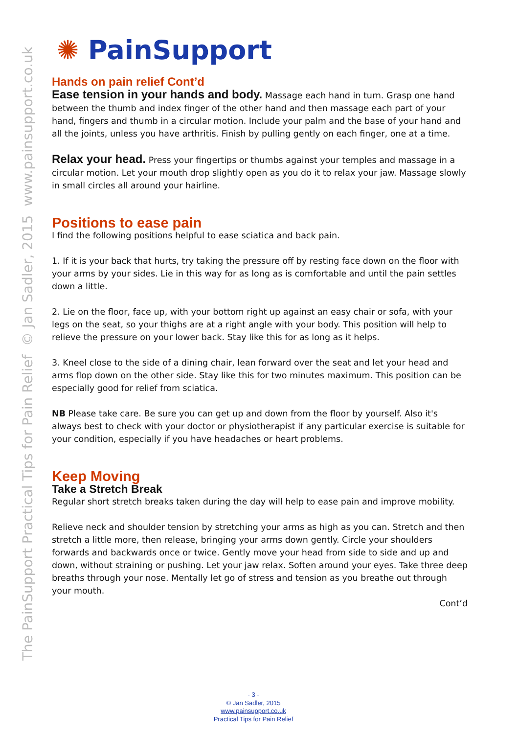The PainSupport Practical Tips for Pain Relief © Jan Sadler, 2015 www.painsupport.co.uk
✺ PainSupport
Hands on pain relief Cont’d
Ease tension in your hands and body. Massage each hand in turn. Grasp one hand between the thumb and index finger of the other hand and then massage each part of your hand, fingers and thumb in a circular motion. Include your palm and the base of your hand and all the joints, unless you have arthritis. Finish by pulling gently on each finger, one at a time.
Relax your head. Press your fingertips or thumbs against your temples and massage in a circular motion. Let your mouth drop slightly open as you do it to relax your jaw. Massage slowly in small circles all around your hairline.
Positions to ease pain
I find the following positions helpful to ease sciatica and back pain.
1. If it is your back that hurts, try taking the pressure off by resting face down on the floor with your arms by your sides. Lie in this way for as long as is comfortable and until the pain settles down a little.
2. Lie on the floor, face up, with your bottom right up against an easy chair or sofa, with your legs on the seat, so your thighs are at a right angle with your body. This position will help to relieve the pressure on your lower back. Stay like this for as long as it helps.
3. Kneel close to the side of a dining chair, lean forward over the seat and let your head and arms flop down on the other side. Stay like this for two minutes maximum. This position can be especially good for relief from sciatica.
NB Please take care. Be sure you can get up and down from the floor by yourself. Also it's always best to check with your doctor or physiotherapist if any particular exercise is suitable for your condition, especially if you have headaches or heart problems.
Keep Moving
Take a Stretch Break
Regular short stretch breaks taken during the day will help to ease pain and improve mobility.
Relieve neck and shoulder tension by stretching your arms as high as you can. Stretch and then stretch a little more, then release, bringing your arms down gently. Circle your shoulders forwards and backwards once or twice. Gently move your head from side to side and up and down, without straining or pushing. Let your jaw relax. Soften around your eyes. Take three deep breaths through your nose. Mentally let go of stress and tension as you breathe out through your mouth.
Cont’d
- 3 -
© Jan Sadler, 2015
www.painsupport.co.uk
Practical Tips for Pain Relief